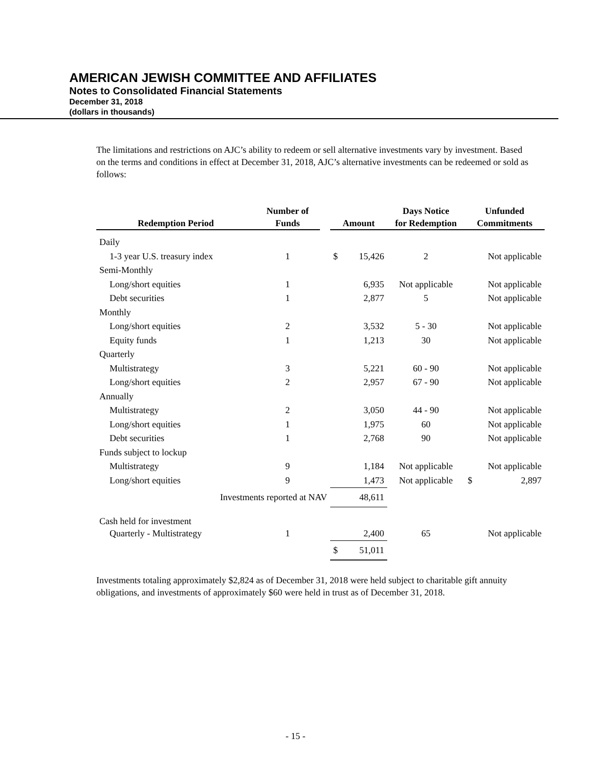AMERICAN JEWISH COMMITTEE AND AFFILIATES
Notes to Consolidated Financial Statements
December 31, 2018
(dollars in thousands)
The limitations and restrictions on AJC’s ability to redeem or sell alternative investments vary by investment. Based on the terms and conditions in effect at December 31, 2018, AJC’s alternative investments can be redeemed or sold as follows:
| Redemption Period | Number of Funds | | Amount | | Days Notice for Redemption | Unfunded Commitments | |
| --- | --- | --- | --- | --- | --- | --- | --- |
| Daily | | | | | | | |
| 1-3 year U.S. treasury index | 1 | | $ | 15,426 | 2 | Not applicable | |
| Semi-Monthly | | | | | | | |
| Long/short equities | 1 | | | 6,935 | Not applicable | Not applicable | |
| Debt securities | 1 | | | 2,877 | 5 | Not applicable | |
| Monthly | | | | | | | |
| Long/short equities | 2 | | | 3,532 | 5 - 30 | Not applicable | |
| Equity funds | 1 | | | 1,213 | 30 | Not applicable | |
| Quarterly | | | | | | | |
| Multistrategy | 3 | | | 5,221 | 60 - 90 | Not applicable | |
| Long/short equities | 2 | | | 2,957 | 67 - 90 | Not applicable | |
| Annually | | | | | | | |
| Multistrategy | 2 | | | 3,050 | 44 - 90 | Not applicable | |
| Long/short equities | 1 | | | 1,975 | 60 | Not applicable | |
| Debt securities | 1 | | | 2,768 | 90 | Not applicable | |
| Funds subject to lockup | | | | | | | |
| Multistrategy | 9 | | | 1,184 | Not applicable | Not applicable | |
| Long/short equities | 9 | | | 1,473 | Not applicable | $ | 2,897 |
| Investments reported at NAV | | | | 48,611 | | | |
| Cash held for investment | | | | | | | |
| Quarterly - Multistrategy | 1 | | | 2,400 | 65 | Not applicable | |
| | | | $ | 51,011 | | | |
Investments totaling approximately $2,824 as of December 31, 2018 were held subject to charitable gift annuity obligations, and investments of approximately $60 were held in trust as of December 31, 2018.
- 15 -